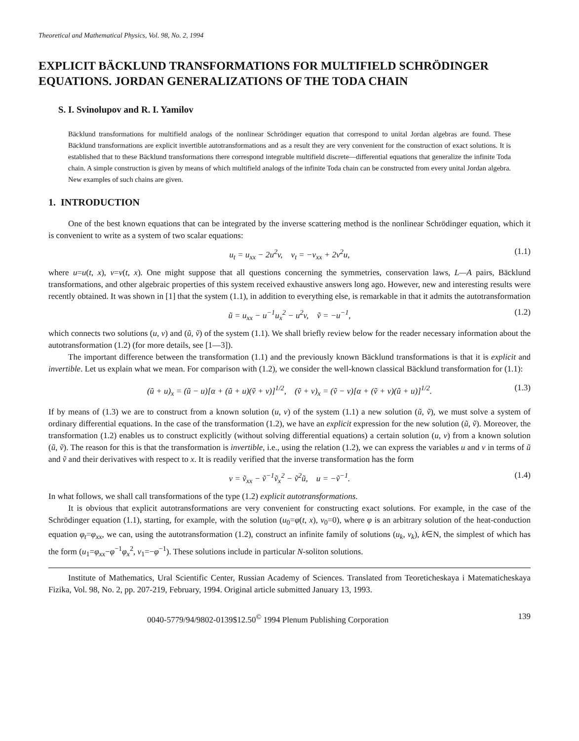Theoretical and Mathematical Physics, Vol. 98, No. 2, 1994
EXPLICIT BÄCKLUND TRANSFORMATIONS FOR MULTIFIELD SCHRÖDINGER EQUATIONS. JORDAN GENERALIZATIONS OF THE TODA CHAIN
S. I. Svinolupov and R. I. Yamilov
Bäcklund transformations for multifield analogs of the nonlinear Schrödinger equation that correspond to unital Jordan algebras are found. These Bäcklund transformations are explicit invertible autotransformations and as a result they are very convenient for the construction of exact solutions. It is established that to these Bäcklund transformations there correspond integrable multifield discrete—differential equations that generalize the infinite Toda chain. A simple construction is given by means of which multifield analogs of the infinite Toda chain can be constructed from every unital Jordan algebra. New examples of such chains are given.
1. INTRODUCTION
One of the best known equations that can be integrated by the inverse scattering method is the nonlinear Schrödinger equation, which it is convenient to write as a system of two scalar equations:
u<sub>t</sub> = u<sub>xx</sub> − 2u<sup>2</sup>v, v<sub>t</sub> = −v<sub>xx</sub> + 2v<sup>2</sup>u, (1.1)
where u=u(t, x), v=v(t, x). One might suppose that all questions concerning the symmetries, conservation laws, L—A pairs, Bäcklund transformations, and other algebraic properties of this system received exhaustive answers long ago. However, new and interesting results were recently obtained. It was shown in [1] that the system (1.1), in addition to everything else, is remarkable in that it admits the autotransformation
ũ = u<sub>xx</sub> − u<sup>−1</sup>u<sub>x</sub><sup>2</sup> − u<sup>2</sup>v, ṽ = −u<sup>−1</sup>, (1.2)
which connects two solutions (u, v) and (ũ, ṽ) of the system (1.1). We shall briefly review below for the reader necessary information about the autotransformation (1.2) (for more details, see [1—3]).
The important difference between the transformation (1.1) and the previously known Bäcklund transformations is that it is explicit and invertible. Let us explain what we mean. For comparison with (1.2), we consider the well-known classical Bäcklund transformation for (1.1):
(ũ + u)<sub>x</sub> = (ũ − u)[α + (ũ + u)(ṽ + v)]<sup>1/2</sup>, (ṽ + v)<sub>x</sub> = (ṽ − v)[α + (ṽ + v)(ũ + u)]<sup>1/2</sup>. (1.3)
If by means of (1.3) we are to construct from a known solution (u, v) of the system (1.1) a new solution (ũ, ṽ), we must solve a system of ordinary differential equations. In the case of the transformation (1.2), we have an explicit expression for the new solution (ũ, ṽ). Moreover, the transformation (1.2) enables us to construct explicitly (without solving differential equations) a certain solution (u, v) from a known solution (ũ, ṽ). The reason for this is that the transformation is invertible, i.e., using the relation (1.2), we can express the variables u and v in terms of ũ and ṽ and their derivatives with respect to x. It is readily verified that the inverse transformation has the form
v = ṽ<sub>xx</sub> − ṽ<sup>−1</sup>ṽ<sub>x</sub><sup>2</sup> − ṽ<sup>2</sup>ũ, u = −ṽ<sup>−1</sup>. (1.4)
In what follows, we shall call transformations of the type (1.2) explicit autotransformations.
It is obvious that explicit autotransformations are very convenient for constructing exact solutions. For example, in the case of the Schrödinger equation (1.1), starting, for example, with the solution (u<sub>0</sub>=φ(t, x), v<sub>0</sub>=0), where φ is an arbitrary solution of the heat-conduction equation φ<sub>t</sub>=φ<sub>xx</sub>, we can, using the autotransformation (1.2), construct an infinite family of solutions (u<sub>k</sub>, v<sub>k</sub>), k∈N, the simplest of which has the form (u<sub>1</sub>=φ<sub>xx</sub>−φ<sup>−1</sup>φ<sub>x</sub><sup>2</sup>, v<sub>1</sub>=−φ<sup>−1</sup>). These solutions include in particular N-soliton solutions.
Institute of Mathematics, Ural Scientific Center, Russian Academy of Sciences. Translated from Teoreticheskaya i Matematicheskaya Fizika, Vol. 98, No. 2, pp. 207-219, February, 1994. Original article submitted January 13, 1993.
0040-5779/94/9802-0139$12.50<sup>©</sup> 1994 Plenum Publishing Corporation 139